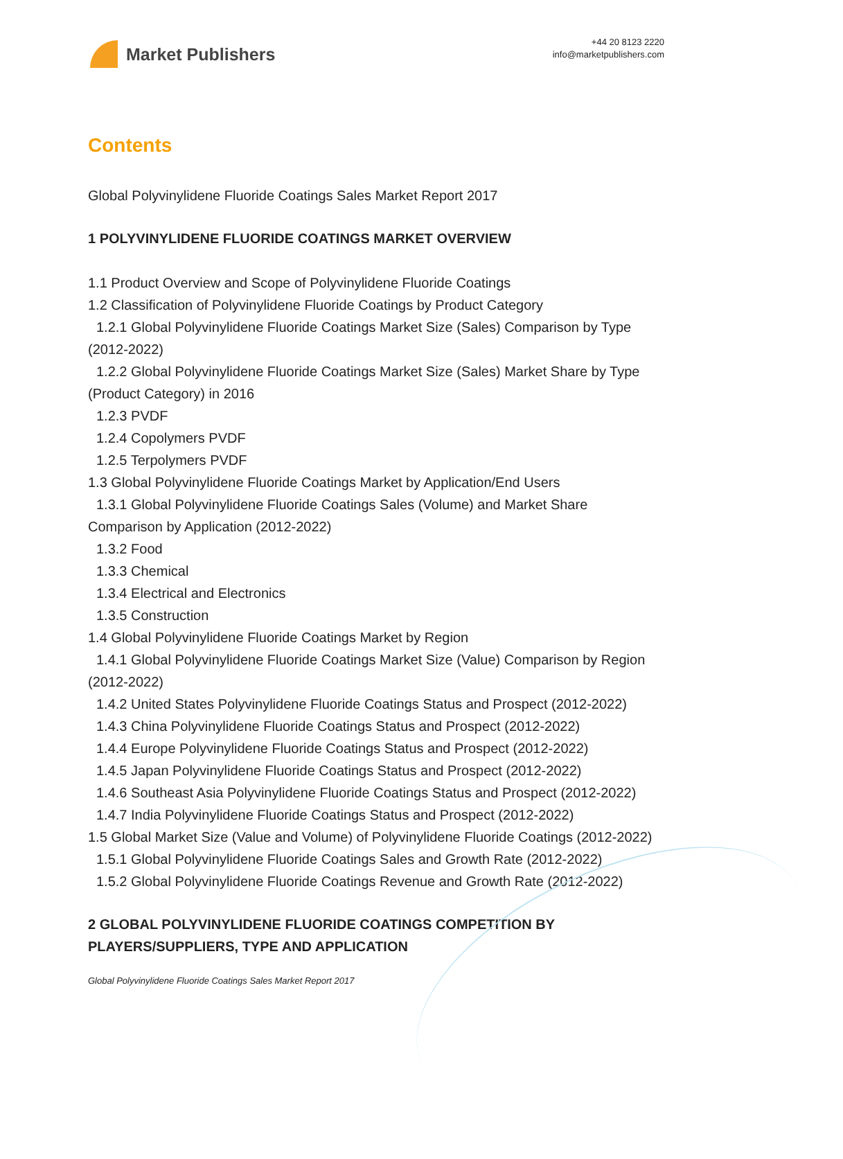Market Publishers
+44 20 8123 2220
info@marketpublishers.com
Contents
Global Polyvinylidene Fluoride Coatings Sales Market Report 2017
1 POLYVINYLIDENE FLUORIDE COATINGS MARKET OVERVIEW
1.1 Product Overview and Scope of Polyvinylidene Fluoride Coatings
1.2 Classification of Polyvinylidene Fluoride Coatings by Product Category
1.2.1 Global Polyvinylidene Fluoride Coatings Market Size (Sales) Comparison by Type (2012-2022)
1.2.2 Global Polyvinylidene Fluoride Coatings Market Size (Sales) Market Share by Type (Product Category) in 2016
1.2.3 PVDF
1.2.4 Copolymers PVDF
1.2.5 Terpolymers PVDF
1.3 Global Polyvinylidene Fluoride Coatings Market by Application/End Users
1.3.1 Global Polyvinylidene Fluoride Coatings Sales (Volume) and Market Share Comparison by Application (2012-2022)
1.3.2 Food
1.3.3 Chemical
1.3.4 Electrical and Electronics
1.3.5 Construction
1.4 Global Polyvinylidene Fluoride Coatings Market by Region
1.4.1 Global Polyvinylidene Fluoride Coatings Market Size (Value) Comparison by Region (2012-2022)
1.4.2 United States Polyvinylidene Fluoride Coatings Status and Prospect (2012-2022)
1.4.3 China Polyvinylidene Fluoride Coatings Status and Prospect (2012-2022)
1.4.4 Europe Polyvinylidene Fluoride Coatings Status and Prospect (2012-2022)
1.4.5 Japan Polyvinylidene Fluoride Coatings Status and Prospect (2012-2022)
1.4.6 Southeast Asia Polyvinylidene Fluoride Coatings Status and Prospect (2012-2022)
1.4.7 India Polyvinylidene Fluoride Coatings Status and Prospect (2012-2022)
1.5 Global Market Size (Value and Volume) of Polyvinylidene Fluoride Coatings (2012-2022)
1.5.1 Global Polyvinylidene Fluoride Coatings Sales and Growth Rate (2012-2022)
1.5.2 Global Polyvinylidene Fluoride Coatings Revenue and Growth Rate (2012-2022)
2 GLOBAL POLYVINYLIDENE FLUORIDE COATINGS COMPETITION BY PLAYERS/SUPPLIERS, TYPE AND APPLICATION
Global Polyvinylidene Fluoride Coatings Sales Market Report 2017